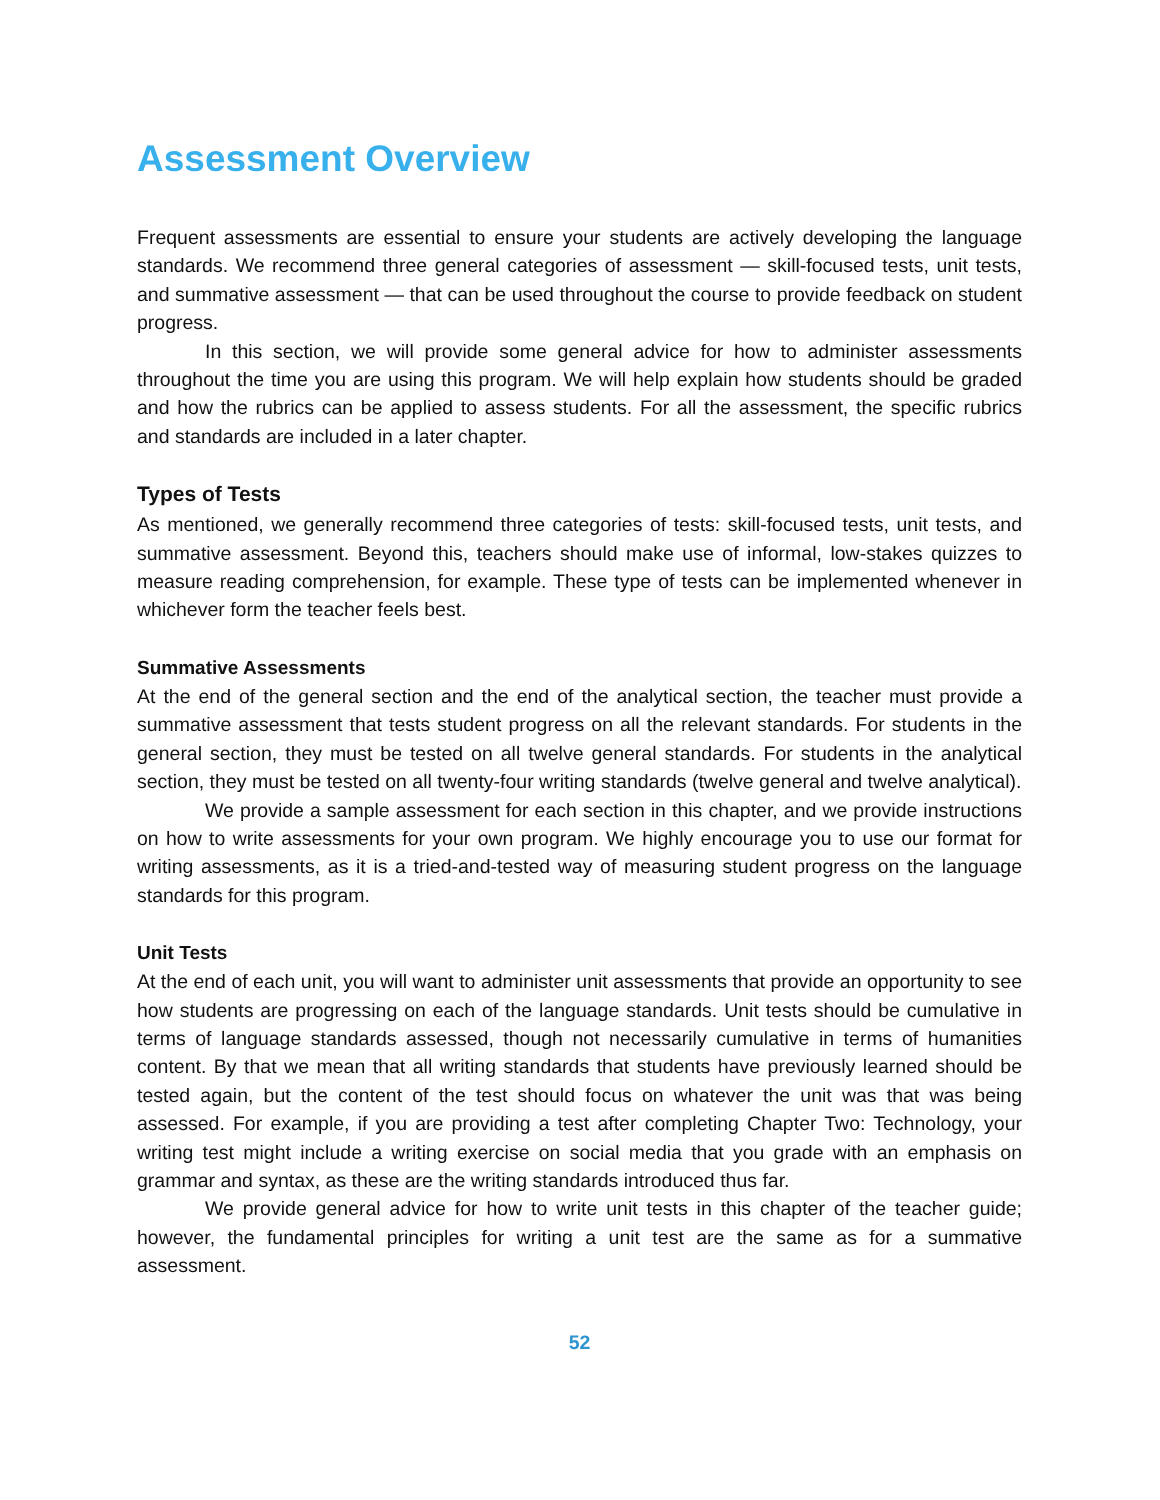Assessment Overview
Frequent assessments are essential to ensure your students are actively developing the language standards. We recommend three general categories of assessment — skill-focused tests, unit tests, and summative assessment — that can be used throughout the course to provide feedback on student progress.
In this section, we will provide some general advice for how to administer assessments throughout the time you are using this program. We will help explain how students should be graded and how the rubrics can be applied to assess students. For all the assessment, the specific rubrics and standards are included in a later chapter.
Types of Tests
As mentioned, we generally recommend three categories of tests: skill-focused tests, unit tests, and summative assessment. Beyond this, teachers should make use of informal, low-stakes quizzes to measure reading comprehension, for example. These type of tests can be implemented whenever in whichever form the teacher feels best.
Summative Assessments
At the end of the general section and the end of the analytical section, the teacher must provide a summative assessment that tests student progress on all the relevant standards. For students in the general section, they must be tested on all twelve general standards. For students in the analytical section, they must be tested on all twenty-four writing standards (twelve general and twelve analytical).
We provide a sample assessment for each section in this chapter, and we provide instructions on how to write assessments for your own program. We highly encourage you to use our format for writing assessments, as it is a tried-and-tested way of measuring student progress on the language standards for this program.
Unit Tests
At the end of each unit, you will want to administer unit assessments that provide an opportunity to see how students are progressing on each of the language standards. Unit tests should be cumulative in terms of language standards assessed, though not necessarily cumulative in terms of humanities content. By that we mean that all writing standards that students have previously learned should be tested again, but the content of the test should focus on whatever the unit was that was being assessed. For example, if you are providing a test after completing Chapter Two: Technology, your writing test might include a writing exercise on social media that you grade with an emphasis on grammar and syntax, as these are the writing standards introduced thus far.
We provide general advice for how to write unit tests in this chapter of the teacher guide; however, the fundamental principles for writing a unit test are the same as for a summative assessment.
52